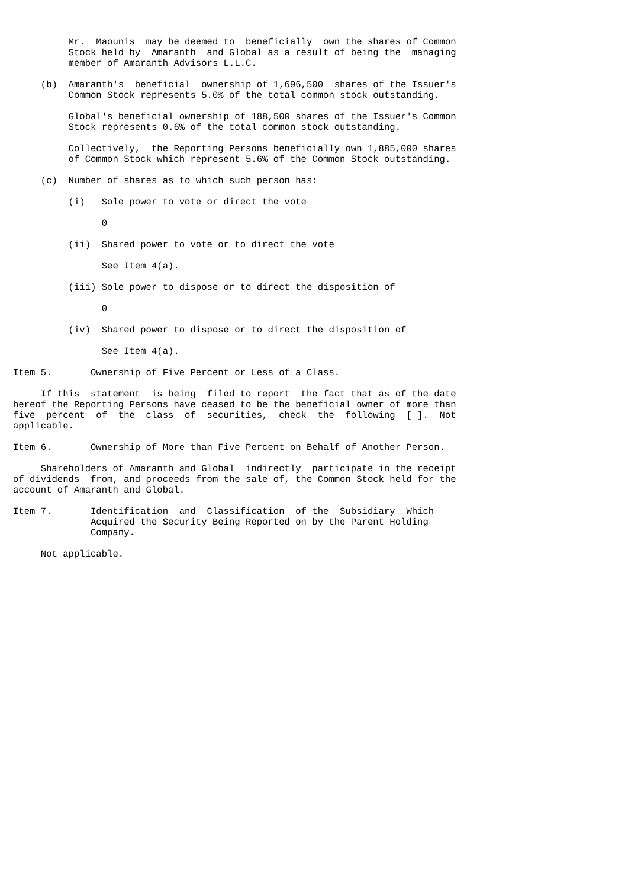Mr.  Maounis  may be deemed to  beneficially  own the shares of Common
          Stock held by  Amaranth  and Global as a result of being the  managing
          member of Amaranth Advisors L.L.C.

     (b)  Amaranth's  beneficial  ownership of 1,696,500  shares of the Issuer's
          Common Stock represents 5.0% of the total common stock outstanding.

          Global's beneficial ownership of 188,500 shares of the Issuer's Common
          Stock represents 0.6% of the total common stock outstanding.

          Collectively,  the Reporting Persons beneficially own 1,885,000 shares
          of Common Stock which represent 5.6% of the Common Stock outstanding.

     (c)  Number of shares as to which such person has:

          (i)   Sole power to vote or direct the vote

                0

          (ii)  Shared power to vote or to direct the vote

                See Item 4(a).

          (iii) Sole power to dispose or to direct the disposition of

                0

          (iv)  Shared power to dispose or to direct the disposition of

                See Item 4(a).

Item 5.       Ownership of Five Percent or Less of a Class.

     If this  statement  is being  filed to report  the fact that as of the date
hereof the Reporting Persons have ceased to be the beneficial owner of more than
five  percent  of  the  class  of  securities,  check  the  following  [ ].  Not
applicable.

Item 6.       Ownership of More than Five Percent on Behalf of Another Person.

     Shareholders of Amaranth and Global  indirectly  participate in the receipt
of dividends  from, and proceeds from the sale of, the Common Stock held for the
account of Amaranth and Global.

Item 7.       Identification  and  Classification  of the  Subsidiary  Which
              Acquired the Security Being Reported on by the Parent Holding
              Company.

     Not applicable.